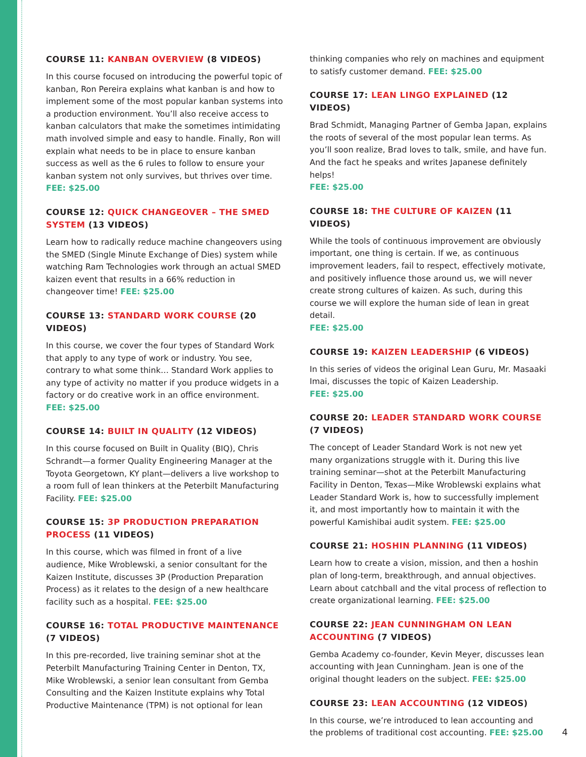COURSE 11: KANBAN OVERVIEW (8 VIDEOS)
In this course focused on introducing the powerful topic of kanban, Ron Pereira explains what kanban is and how to implement some of the most popular kanban systems into a production environment. You’ll also receive access to kanban calculators that make the sometimes intimidating math involved simple and easy to handle. Finally, Ron will explain what needs to be in place to ensure kanban success as well as the 6 rules to follow to ensure your kanban system not only survives, but thrives over time. FEE: $25.00
COURSE 12: QUICK CHANGEOVER – THE SMED SYSTEM (13 VIDEOS)
Learn how to radically reduce machine changeovers using the SMED (Single Minute Exchange of Dies) system while watching Ram Technologies work through an actual SMED kaizen event that results in a 66% reduction in changeover time! FEE: $25.00
COURSE 13: STANDARD WORK COURSE (20 VIDEOS)
In this course, we cover the four types of Standard Work that apply to any type of work or industry. You see, contrary to what some think… Standard Work applies to any type of activity no matter if you produce widgets in a factory or do creative work in an office environment.
FEE: $25.00
COURSE 14: BUILT IN QUALITY (12 VIDEOS)
In this course focused on Built in Quality (BIQ), Chris Schrandt—a former Quality Engineering Manager at the Toyota Georgetown, KY plant—delivers a live workshop to a room full of lean thinkers at the Peterbilt Manufacturing Facility. FEE: $25.00
COURSE 15: 3P PRODUCTION PREPARATION PROCESS (11 VIDEOS)
In this course, which was filmed in front of a live audience, Mike Wroblewski, a senior consultant for the Kaizen Institute, discusses 3P (Production Preparation Process) as it relates to the design of a new healthcare facility such as a hospital. FEE: $25.00
COURSE 16: TOTAL PRODUCTIVE MAINTENANCE (7 VIDEOS)
In this pre-recorded, live training seminar shot at the Peterbilt Manufacturing Training Center in Denton, TX, Mike Wroblewski, a senior lean consultant from Gemba Consulting and the Kaizen Institute explains why Total Productive Maintenance (TPM) is not optional for lean
thinking companies who rely on machines and equipment to satisfy customer demand. FEE: $25.00
COURSE 17: LEAN LINGO EXPLAINED (12 VIDEOS)
Brad Schmidt, Managing Partner of Gemba Japan, explains the roots of several of the most popular lean terms. As you’ll soon realize, Brad loves to talk, smile, and have fun. And the fact he speaks and writes Japanese definitely helps!
FEE: $25.00
COURSE 18: THE CULTURE OF KAIZEN (11 VIDEOS)
While the tools of continuous improvement are obviously important, one thing is certain. If we, as continuous improvement leaders, fail to respect, effectively motivate, and positively influence those around us, we will never create strong cultures of kaizen. As such, during this course we will explore the human side of lean in great detail.
FEE: $25.00
COURSE 19: KAIZEN LEADERSHIP (6 VIDEOS)
In this series of videos the original Lean Guru, Mr. Masaaki Imai, discusses the topic of Kaizen Leadership.
FEE: $25.00
COURSE 20: LEADER STANDARD WORK COURSE (7 VIDEOS)
The concept of Leader Standard Work is not new yet many organizations struggle with it. During this live training seminar—shot at the Peterbilt Manufacturing Facility in Denton, Texas—Mike Wroblewski explains what Leader Standard Work is, how to successfully implement it, and most importantly how to maintain it with the powerful Kamishibai audit system. FEE: $25.00
COURSE 21: HOSHIN PLANNING (11 VIDEOS)
Learn how to create a vision, mission, and then a hoshin plan of long-term, breakthrough, and annual objectives. Learn about catchball and the vital process of reflection to create organizational learning. FEE: $25.00
COURSE 22: JEAN CUNNINGHAM ON LEAN ACCOUNTING (7 VIDEOS)
Gemba Academy co-founder, Kevin Meyer, discusses lean accounting with Jean Cunningham. Jean is one of the original thought leaders on the subject. FEE: $25.00
COURSE 23: LEAN ACCOUNTING (12 VIDEOS)
In this course, we’re introduced to lean accounting and the problems of traditional cost accounting. FEE: $25.00
4